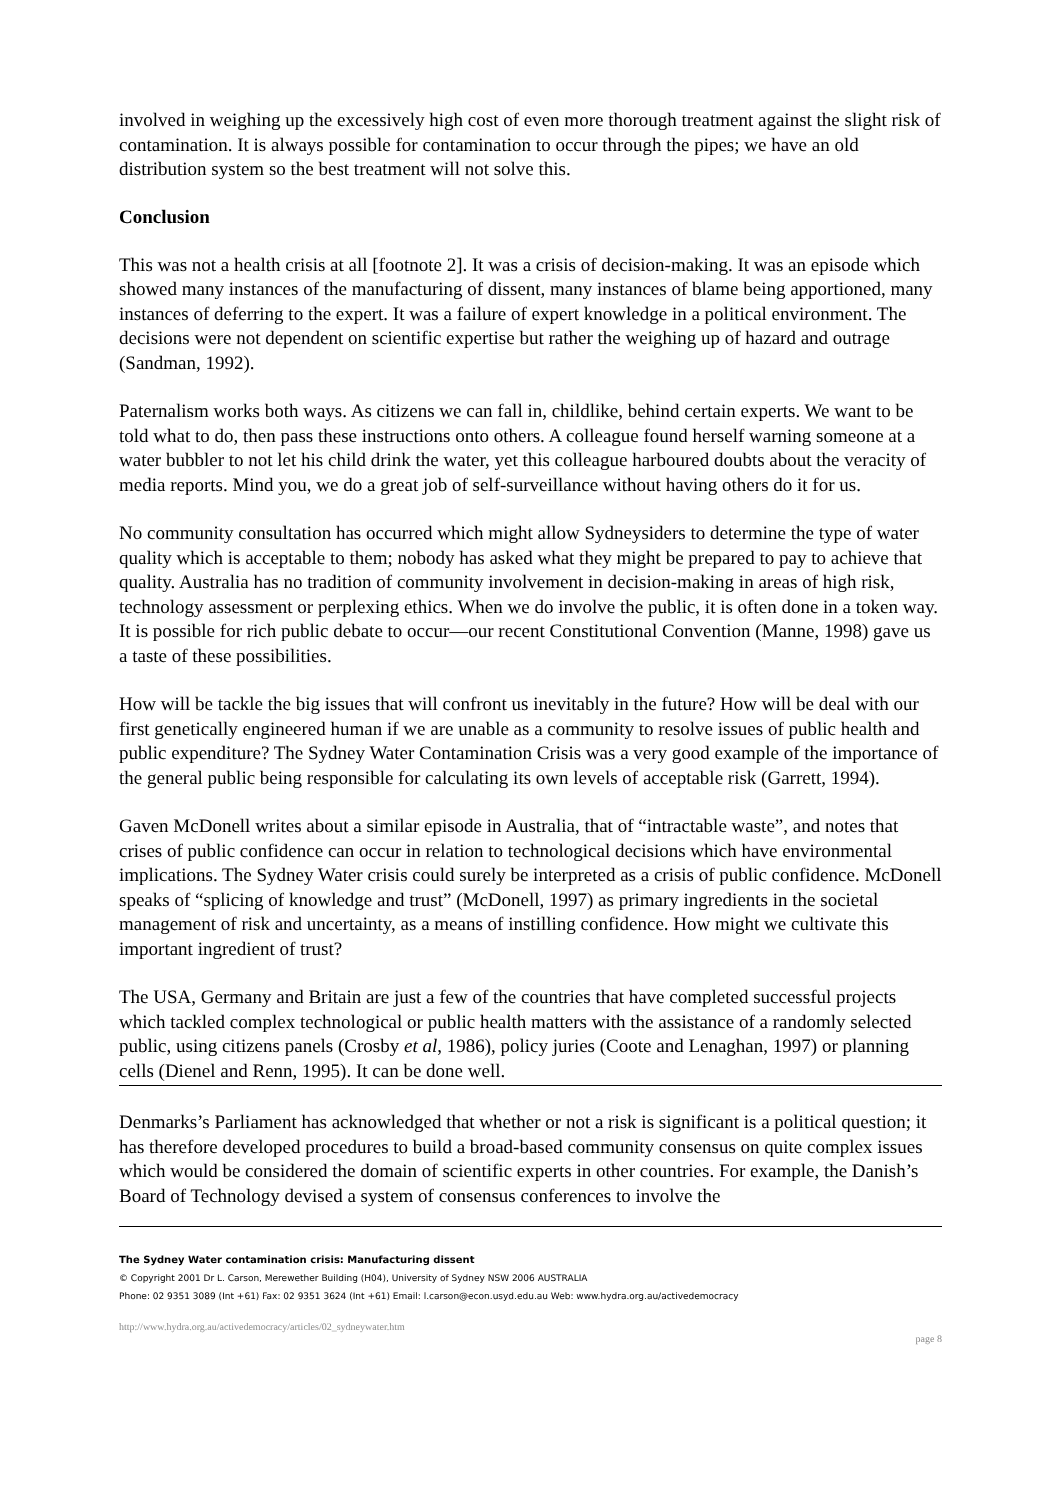involved in weighing up the excessively high cost of even more thorough treatment against the slight risk of contamination. It is always possible for contamination to occur through the pipes; we have an old distribution system so the best treatment will not solve this.
Conclusion
This was not a health crisis at all [footnote 2]. It was a crisis of decision-making. It was an episode which showed many instances of the manufacturing of dissent, many instances of blame being apportioned, many instances of deferring to the expert. It was a failure of expert knowledge in a political environment. The decisions were not dependent on scientific expertise but rather the weighing up of hazard and outrage (Sandman, 1992).
Paternalism works both ways. As citizens we can fall in, childlike, behind certain experts. We want to be told what to do, then pass these instructions onto others. A colleague found herself warning someone at a water bubbler to not let his child drink the water, yet this colleague harboured doubts about the veracity of media reports. Mind you, we do a great job of self-surveillance without having others do it for us.
No community consultation has occurred which might allow Sydneysiders to determine the type of water quality which is acceptable to them; nobody has asked what they might be prepared to pay to achieve that quality. Australia has no tradition of community involvement in decision-making in areas of high risk, technology assessment or perplexing ethics. When we do involve the public, it is often done in a token way. It is possible for rich public debate to occur—our recent Constitutional Convention (Manne, 1998) gave us a taste of these possibilities.
How will be tackle the big issues that will confront us inevitably in the future? How will be deal with our first genetically engineered human if we are unable as a community to resolve issues of public health and public expenditure? The Sydney Water Contamination Crisis was a very good example of the importance of the general public being responsible for calculating its own levels of acceptable risk (Garrett, 1994).
Gaven McDonell writes about a similar episode in Australia, that of “intractable waste”, and notes that crises of public confidence can occur in relation to technological decisions which have environmental implications. The Sydney Water crisis could surely be interpreted as a crisis of public confidence. McDonell speaks of “splicing of knowledge and trust” (McDonell, 1997) as primary ingredients in the societal management of risk and uncertainty, as a means of instilling confidence. How might we cultivate this important ingredient of trust?
The USA, Germany and Britain are just a few of the countries that have completed successful projects which tackled complex technological or public health matters with the assistance of a randomly selected public, using citizens panels (Crosby et al, 1986), policy juries (Coote and Lenaghan, 1997) or planning cells (Dienel and Renn, 1995). It can be done well.
Denmarks’s Parliament has acknowledged that whether or not a risk is significant is a political question; it has therefore developed procedures to build a broad-based community consensus on quite complex issues which would be considered the domain of scientific experts in other countries. For example, the Danish’s Board of Technology devised a system of consensus conferences to involve the
The Sydney Water contamination crisis: Manufacturing dissent
© Copyright 2001 Dr L. Carson, Merewether Building (H04), University of Sydney NSW 2006 AUSTRALIA
Phone: 02 9351 3089 (Int +61) Fax: 02 9351 3624 (Int +61) Email: l.carson@econ.usyd.edu.au Web: www.hydra.org.au/activedemocracy
http://www.hydra.org.au/activedemocracy/articles/02_sydneywater.htm page 8